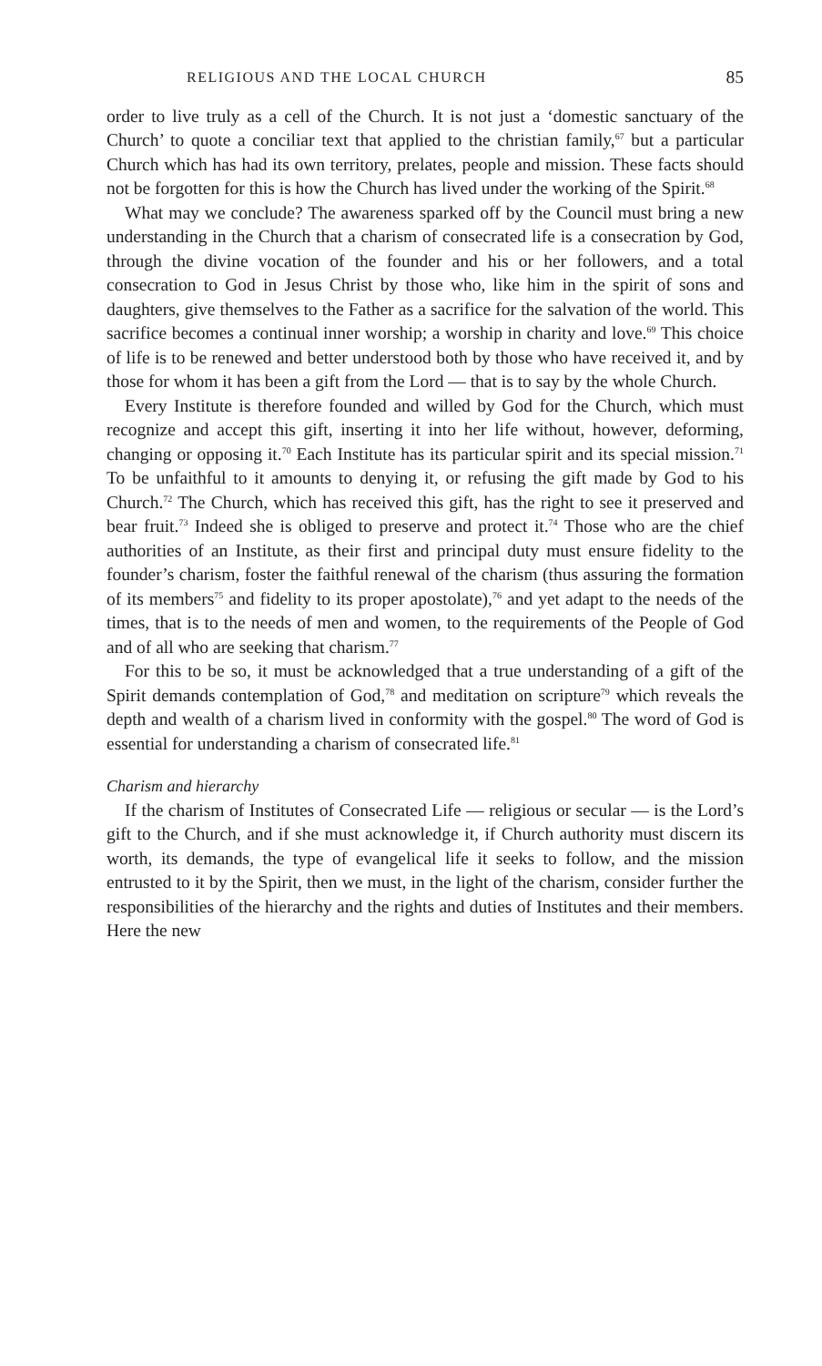RELIGIOUS AND THE LOCAL CHURCH 85
order to live truly as a cell of the Church. It is not just a ‘domestic sanctuary of the Church’ to quote a conciliar text that applied to the christian family,<sup>67</sup> but a particular Church which has had its own territory, prelates, people and mission. These facts should not be forgotten for this is how the Church has lived under the working of the Spirit.<sup>68</sup>
What may we conclude? The awareness sparked off by the Council must bring a new understanding in the Church that a charism of consecrated life is a consecration by God, through the divine vocation of the founder and his or her followers, and a total consecration to God in Jesus Christ by those who, like him in the spirit of sons and daughters, give themselves to the Father as a sacrifice for the salvation of the world. This sacrifice becomes a continual inner worship; a worship in charity and love.<sup>69</sup> This choice of life is to be renewed and better understood both by those who have received it, and by those for whom it has been a gift from the Lord — that is to say by the whole Church.
Every Institute is therefore founded and willed by God for the Church, which must recognize and accept this gift, inserting it into her life without, however, deforming, changing or opposing it.<sup>70</sup> Each Institute has its particular spirit and its special mission.<sup>71</sup> To be unfaithful to it amounts to denying it, or refusing the gift made by God to his Church.<sup>72</sup> The Church, which has received this gift, has the right to see it preserved and bear fruit.<sup>73</sup> Indeed she is obliged to preserve and protect it.<sup>74</sup> Those who are the chief authorities of an Institute, as their first and principal duty must ensure fidelity to the founder’s charism, foster the faithful renewal of the charism (thus assuring the formation of its members<sup>75</sup> and fidelity to its proper apostolate),<sup>76</sup> and yet adapt to the needs of the times, that is to the needs of men and women, to the requirements of the People of God and of all who are seeking that charism.<sup>77</sup>
For this to be so, it must be acknowledged that a true understanding of a gift of the Spirit demands contemplation of God,<sup>78</sup> and meditation on scripture<sup>79</sup> which reveals the depth and wealth of a charism lived in conformity with the gospel.<sup>80</sup> The word of God is essential for understanding a charism of consecrated life.<sup>81</sup>
Charism and hierarchy
If the charism of Institutes of Consecrated Life — religious or secular — is the Lord’s gift to the Church, and if she must acknowledge it, if Church authority must discern its worth, its demands, the type of evangelical life it seeks to follow, and the mission entrusted to it by the Spirit, then we must, in the light of the charism, consider further the responsibilities of the hierarchy and the rights and duties of Institutes and their members. Here the new